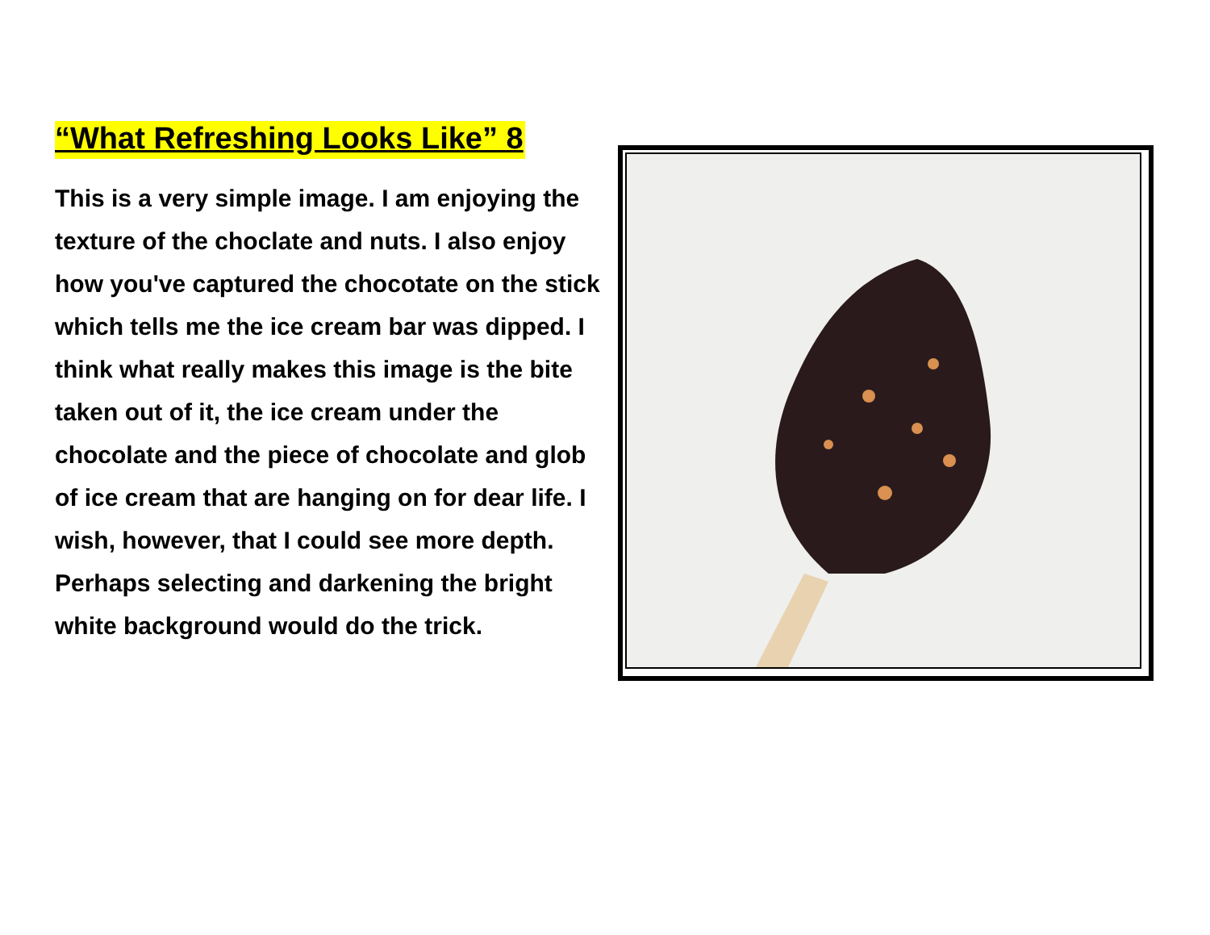“What Refreshing Looks Like” 8
This is a very simple image. I am enjoying the texture of the choclate and nuts. I also enjoy how you've captured the chocotate on the stick which tells me the ice cream bar was dipped. I think what really makes this image is the bite taken out of it, the ice cream under the chocolate and the piece of chocolate and glob of ice cream that are hanging on for dear life. I wish, however, that I could see more depth. Perhaps selecting and darkening the bright white background would do the trick.